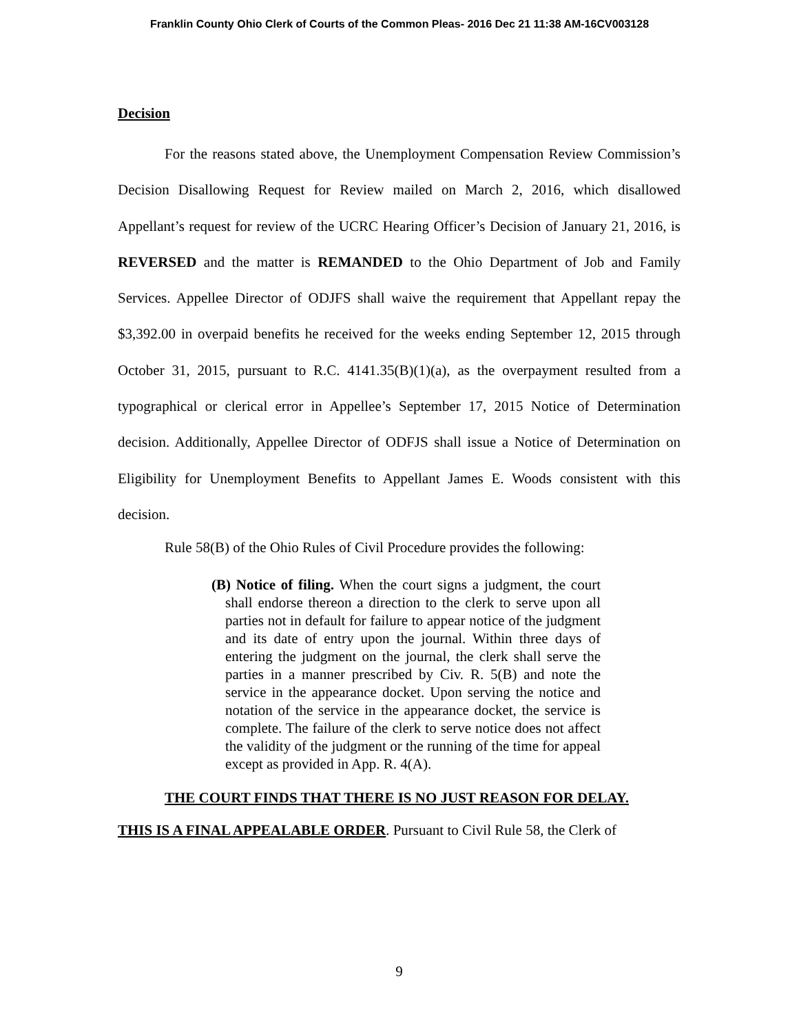Franklin County Ohio Clerk of Courts of the Common Pleas- 2016 Dec 21 11:38 AM-16CV003128
Decision
For the reasons stated above, the Unemployment Compensation Review Commission’s Decision Disallowing Request for Review mailed on March 2, 2016, which disallowed Appellant’s request for review of the UCRC Hearing Officer’s Decision of January 21, 2016, is REVERSED and the matter is REMANDED to the Ohio Department of Job and Family Services. Appellee Director of ODJFS shall waive the requirement that Appellant repay the $3,392.00 in overpaid benefits he received for the weeks ending September 12, 2015 through October 31, 2015, pursuant to R.C. 4141.35(B)(1)(a), as the overpayment resulted from a typographical or clerical error in Appellee’s September 17, 2015 Notice of Determination decision. Additionally, Appellee Director of ODFJS shall issue a Notice of Determination on Eligibility for Unemployment Benefits to Appellant James E. Woods consistent with this decision.
Rule 58(B) of the Ohio Rules of Civil Procedure provides the following:
(B) Notice of filing. When the court signs a judgment, the court shall endorse thereon a direction to the clerk to serve upon all parties not in default for failure to appear notice of the judgment and its date of entry upon the journal. Within three days of entering the judgment on the journal, the clerk shall serve the parties in a manner prescribed by Civ. R. 5(B) and note the service in the appearance docket. Upon serving the notice and notation of the service in the appearance docket, the service is complete. The failure of the clerk to serve notice does not affect the validity of the judgment or the running of the time for appeal except as provided in App. R. 4(A).
THE COURT FINDS THAT THERE IS NO JUST REASON FOR DELAY.
THIS IS A FINAL APPEALABLE ORDER. Pursuant to Civil Rule 58, the Clerk of
9